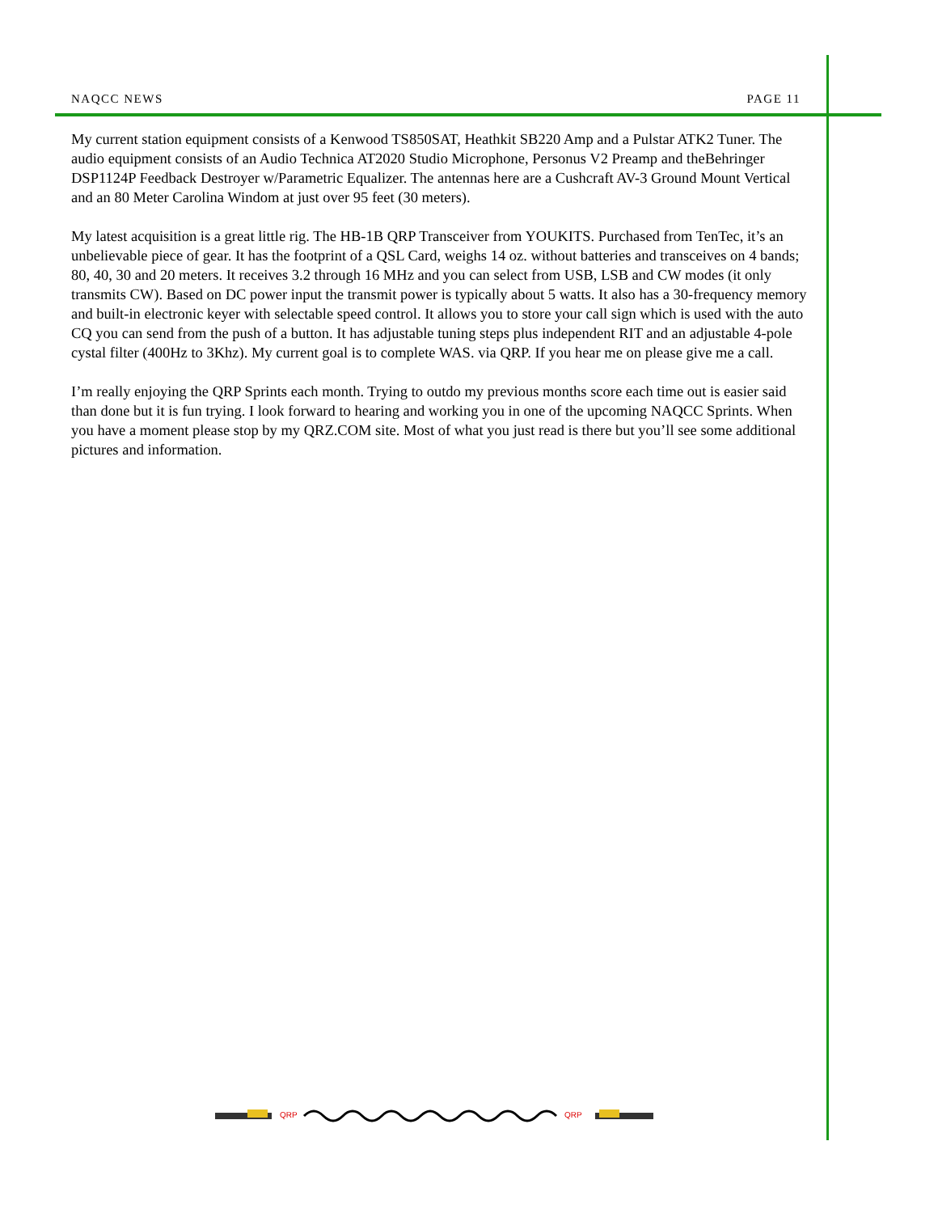NAQCC NEWS PAGE 11
My current station equipment consists of a Kenwood TS850SAT, Heathkit SB220 Amp and a Pulstar ATK2 Tuner. The audio equipment consists of an Audio Technica AT2020 Studio Microphone, Personus V2 Preamp and theBehringer DSP1124P Feedback Destroyer w/Parametric Equalizer. The antennas here are a Cushcraft AV-3 Ground Mount Vertical and an 80 Meter Carolina Windom at just over 95 feet (30 meters).
My latest acquisition is a great little rig. The HB-1B QRP Transceiver from YOUKITS. Purchased from TenTec, it’s an unbelievable piece of gear. It has the footprint of a QSL Card, weighs 14 oz. without batteries and transceives on 4 bands; 80, 40, 30 and 20 meters. It receives 3.2 through 16 MHz and you can select from USB, LSB and CW modes (it only transmits CW). Based on DC power input the transmit power is typically about 5 watts. It also has a 30-frequency memory and built-in electronic keyer with selectable speed control. It allows you to store your call sign which is used with the auto CQ you can send from the push of a button. It has adjustable tuning steps plus independent RIT and an adjustable 4-pole cystal filter (400Hz to 3Khz). My current goal is to complete WAS. via QRP. If you hear me on please give me a call.
I’m really enjoying the QRP Sprints each month. Trying to outdo my previous months score each time out is easier said than done but it is fun trying. I look forward to hearing and working you in one of the upcoming NAQCC Sprints. When you have a moment please stop by my QRZ.COM site. Most of what you just read is there but you’ll see some additional pictures and information.
QRP
QRP